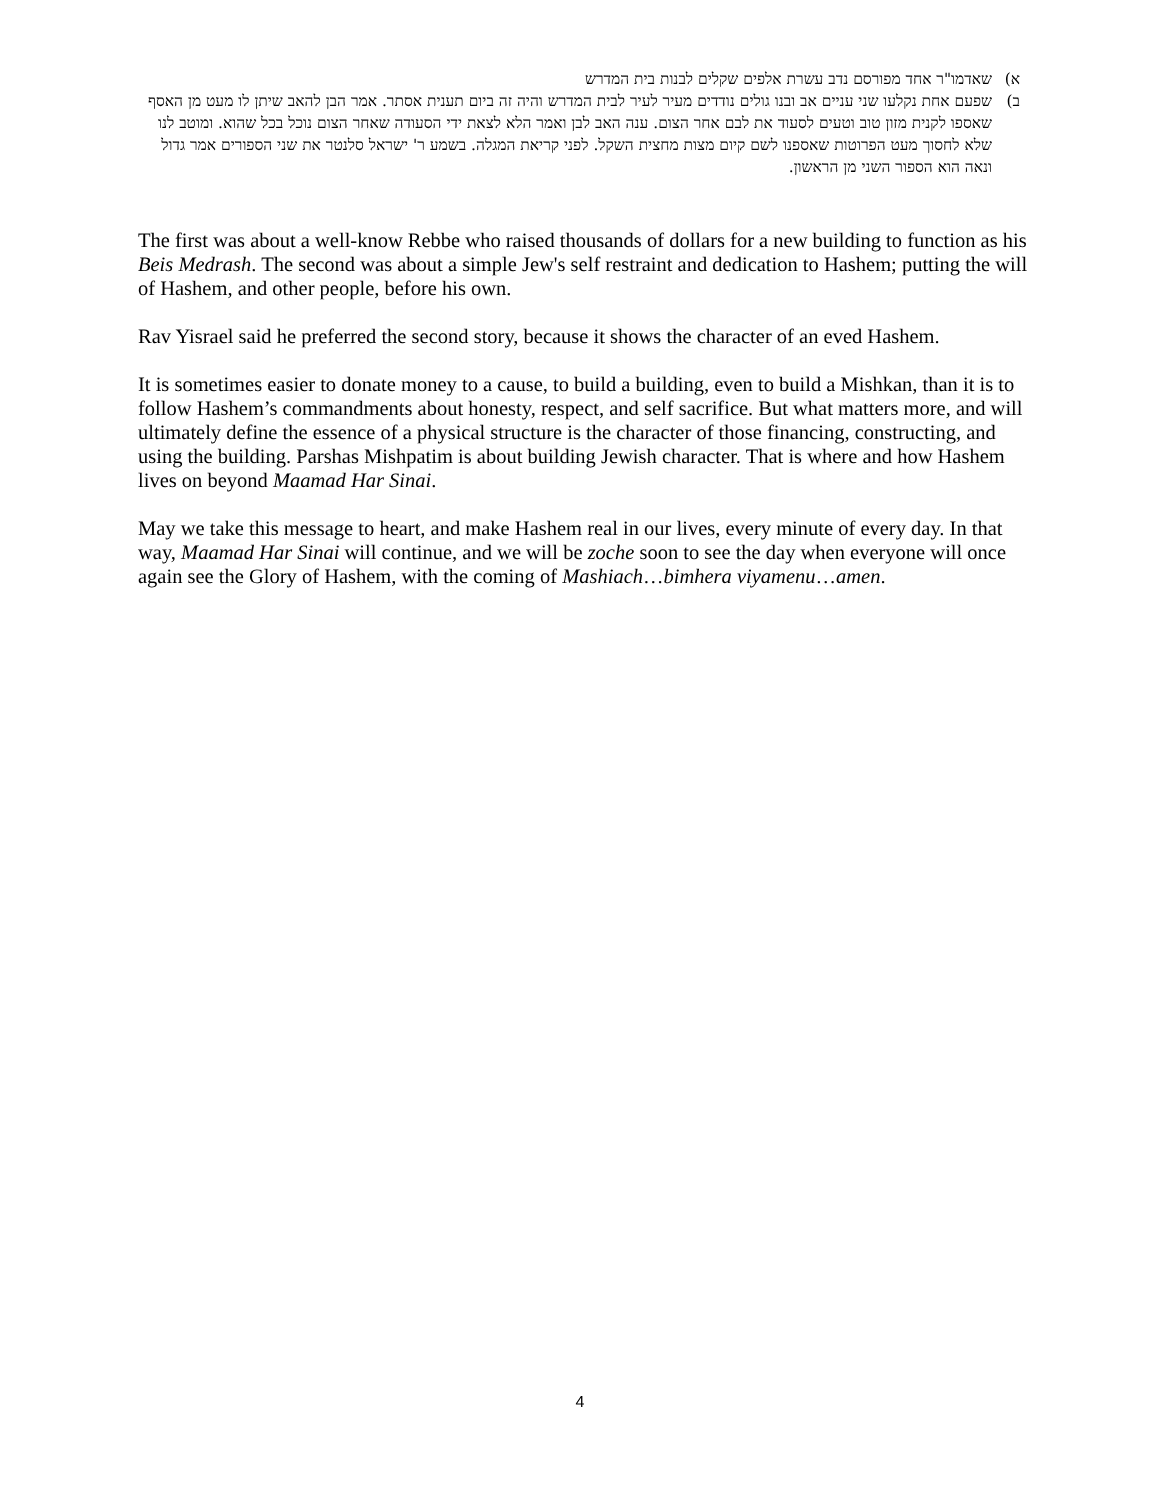א) שאדמו"ר אחד מפורסם נדב עשרת אלפים שקלים לבנות בית המדרש
ב) שפעם אחת נקלעו שני עניים אב ובנו גולים נודדים מעיר לעיר לבית המדרש והיה זה ביום תענית אסתר. אמר הבן להאב שיתן לו מעט מן האסף שאספו לקנית מזון טוב וטעים לסעוד את לבם אחר הצום. ענה האב לבן ואמר הלא לצאת ידי הסעודה שאחר הצום נוכל בכל שהוא. ומוטב לנו שלא לחסוך מעט הפרוטות שאספנו לשם קיום מצות מחצית השקל. לפני קריאת המגלה. בשמע ר' ישראל סלנטר את שני הספורים אמר גדול ונאה הוא הספור השני מן הראשון.
The first was about a well-know Rebbe who raised thousands of dollars for a new building to function as his Beis Medrash. The second was about a simple Jew's self restraint and dedication to Hashem; putting the will of Hashem, and other people, before his own.
Rav Yisrael said he preferred the second story, because it shows the character of an eved Hashem.
It is sometimes easier to donate money to a cause, to build a building, even to build a Mishkan, than it is to follow Hashem’s commandments about honesty, respect, and self sacrifice. But what matters more, and will ultimately define the essence of a physical structure is the character of those financing, constructing, and using the building. Parshas Mishpatim is about building Jewish character. That is where and how Hashem lives on beyond Maamad Har Sinai.
May we take this message to heart, and make Hashem real in our lives, every minute of every day. In that way, Maamad Har Sinai will continue, and we will be zoche soon to see the day when everyone will once again see the Glory of Hashem, with the coming of Mashiach…bimhera viyamenu…amen.
4